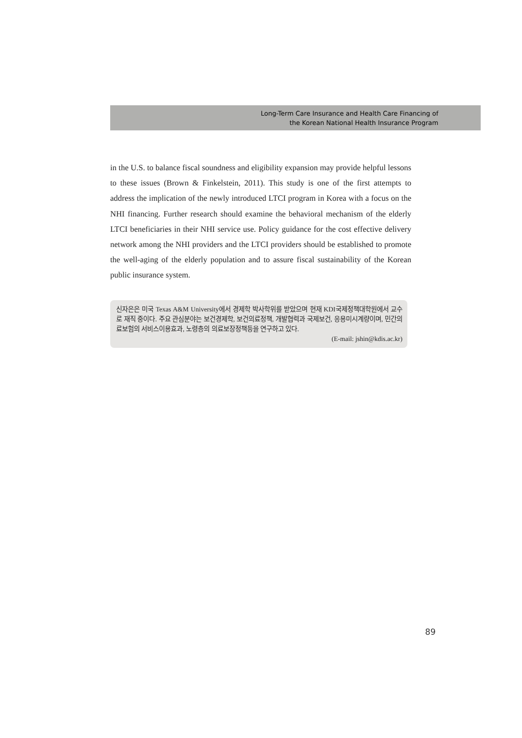Long-Term Care Insurance and Health Care Financing of
the Korean National Health Insurance Program
in the U.S. to balance fiscal soundness and eligibility expansion may provide helpful lessons to these issues (Brown & Finkelstein, 2011). This study is one of the first attempts to address the implication of the newly introduced LTCI program in Korea with a focus on the NHI financing. Further research should examine the behavioral mechanism of the elderly LTCI beneficiaries in their NHI service use. Policy guidance for the cost effective delivery network among the NHI providers and the LTCI providers should be established to promote the well-aging of the elderly population and to assure fiscal sustainability of the Korean public insurance system.
신자은은 미국 Texas A&M University에서 경제학 박사학위를 받았으며 현재 KDI국제정책대학원에서 교수로 재직 중이다. 주요 관심분야는 보건경제학, 보건의료정책, 개발협력과 국제보건, 응용미시계량이며, 민간의료보험의 서비스이용효과, 노령층의 의료보장정책등을 연구하고 있다.
(E-mail: jshin@kdis.ac.kr)
89